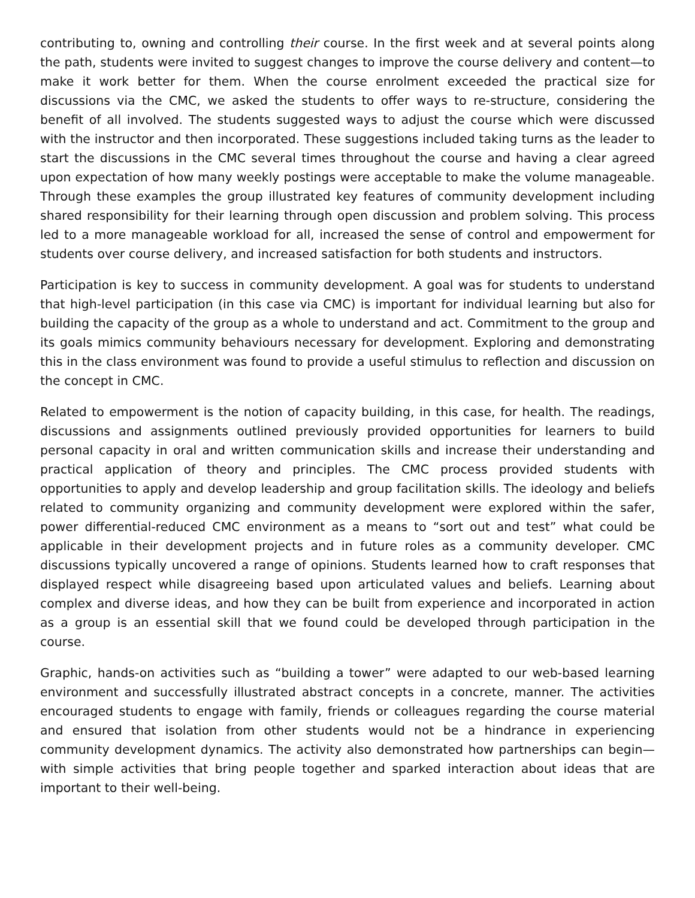contributing to, owning and controlling their course. In the first week and at several points along the path, students were invited to suggest changes to improve the course delivery and content—to make it work better for them. When the course enrolment exceeded the practical size for discussions via the CMC, we asked the students to offer ways to re-structure, considering the benefit of all involved. The students suggested ways to adjust the course which were discussed with the instructor and then incorporated. These suggestions included taking turns as the leader to start the discussions in the CMC several times throughout the course and having a clear agreed upon expectation of how many weekly postings were acceptable to make the volume manageable. Through these examples the group illustrated key features of community development including shared responsibility for their learning through open discussion and problem solving. This process led to a more manageable workload for all, increased the sense of control and empowerment for students over course delivery, and increased satisfaction for both students and instructors.
Participation is key to success in community development. A goal was for students to understand that high-level participation (in this case via CMC) is important for individual learning but also for building the capacity of the group as a whole to understand and act. Commitment to the group and its goals mimics community behaviours necessary for development. Exploring and demonstrating this in the class environment was found to provide a useful stimulus to reflection and discussion on the concept in CMC.
Related to empowerment is the notion of capacity building, in this case, for health. The readings, discussions and assignments outlined previously provided opportunities for learners to build personal capacity in oral and written communication skills and increase their understanding and practical application of theory and principles. The CMC process provided students with opportunities to apply and develop leadership and group facilitation skills. The ideology and beliefs related to community organizing and community development were explored within the safer, power differential-reduced CMC environment as a means to “sort out and test” what could be applicable in their development projects and in future roles as a community developer. CMC discussions typically uncovered a range of opinions. Students learned how to craft responses that displayed respect while disagreeing based upon articulated values and beliefs. Learning about complex and diverse ideas, and how they can be built from experience and incorporated in action as a group is an essential skill that we found could be developed through participation in the course.
Graphic, hands-on activities such as “building a tower” were adapted to our web-based learning environment and successfully illustrated abstract concepts in a concrete, manner. The activities encouraged students to engage with family, friends or colleagues regarding the course material and ensured that isolation from other students would not be a hindrance in experiencing community development dynamics. The activity also demonstrated how partnerships can begin—with simple activities that bring people together and sparked interaction about ideas that are important to their well-being.